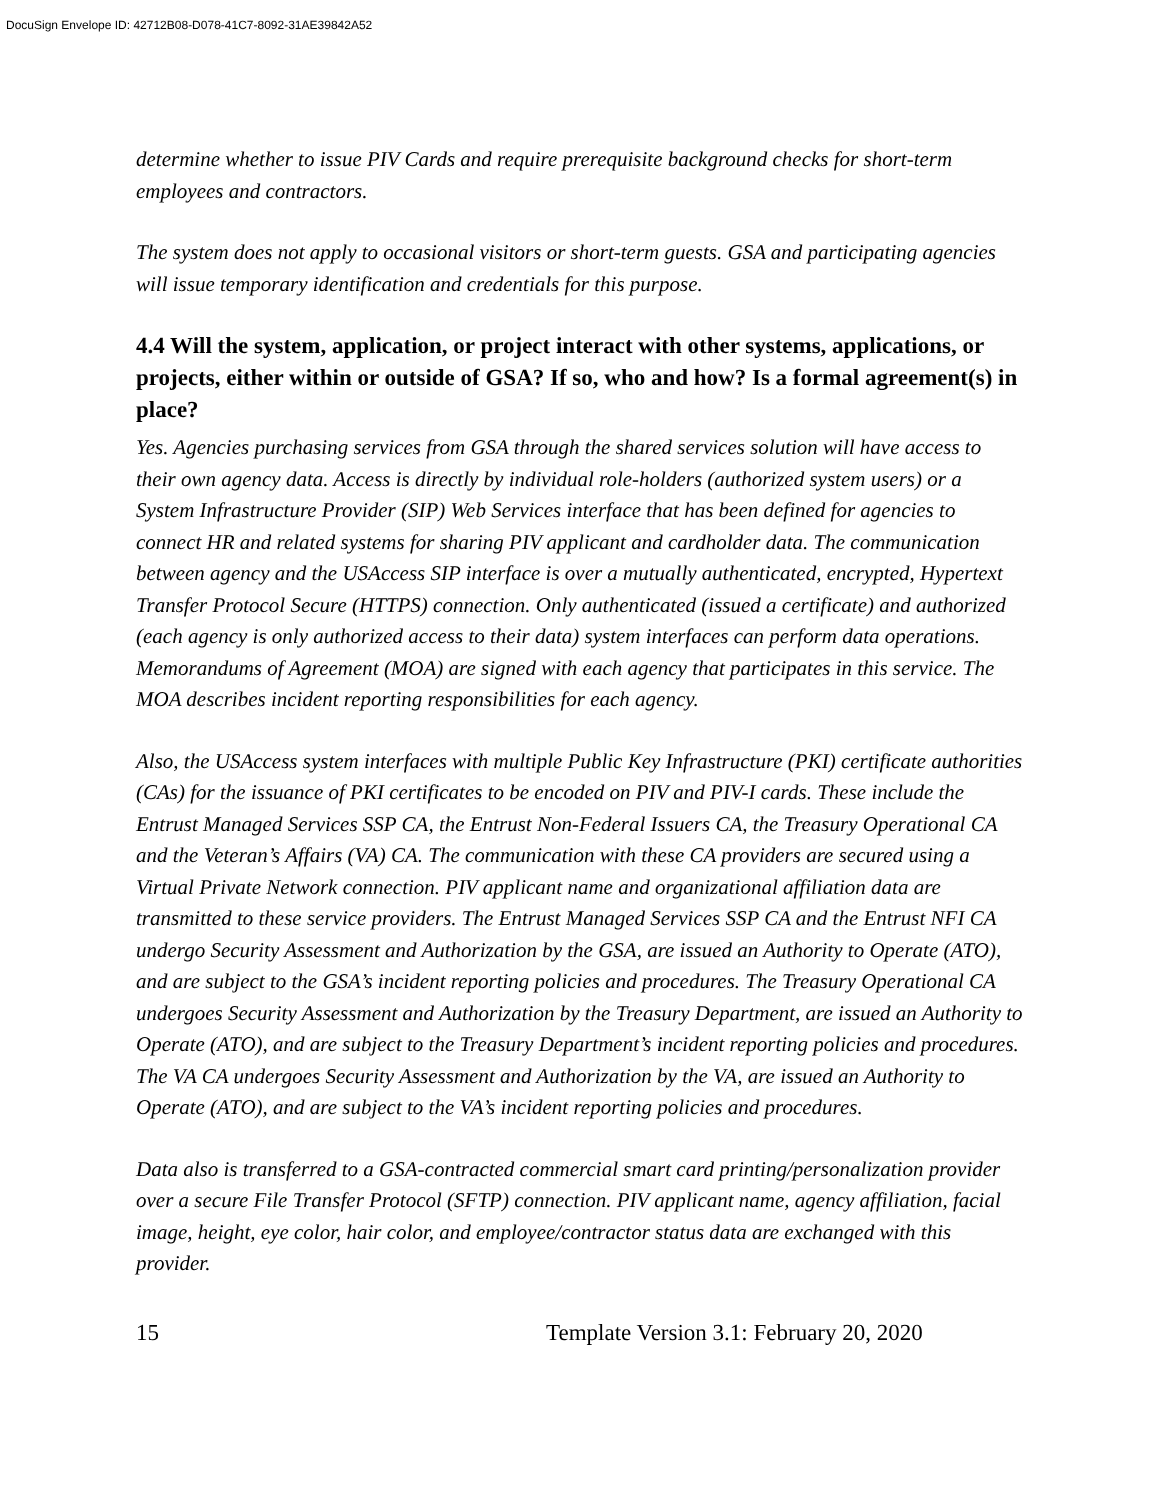DocuSign Envelope ID: 42712B08-D078-41C7-8092-31AE39842A52
determine whether to issue PIV Cards and require prerequisite background checks for short-term employees and contractors.
The system does not apply to occasional visitors or short-term guests. GSA and participating agencies will issue temporary identification and credentials for this purpose.
4.4 Will the system, application, or project interact with other systems, applications, or projects, either within or outside of GSA? If so, who and how? Is a formal agreement(s) in place?
Yes. Agencies purchasing services from GSA through the shared services solution will have access to their own agency data. Access is directly by individual role-holders (authorized system users) or a System Infrastructure Provider (SIP) Web Services interface that has been defined for agencies to connect HR and related systems for sharing PIV applicant and cardholder data. The communication between agency and the USAccess SIP interface is over a mutually authenticated, encrypted, Hypertext Transfer Protocol Secure (HTTPS) connection. Only authenticated (issued a certificate) and authorized (each agency is only authorized access to their data) system interfaces can perform data operations. Memorandums of Agreement (MOA) are signed with each agency that participates in this service. The MOA describes incident reporting responsibilities for each agency.
Also, the USAccess system interfaces with multiple Public Key Infrastructure (PKI) certificate authorities (CAs) for the issuance of PKI certificates to be encoded on PIV and PIV-I cards. These include the Entrust Managed Services SSP CA, the Entrust Non-Federal Issuers CA, the Treasury Operational CA and the Veteran’s Affairs (VA) CA. The communication with these CA providers are secured using a Virtual Private Network connection. PIV applicant name and organizational affiliation data are transmitted to these service providers. The Entrust Managed Services SSP CA and the Entrust NFI CA undergo Security Assessment and Authorization by the GSA, are issued an Authority to Operate (ATO), and are subject to the GSA’s incident reporting policies and procedures. The Treasury Operational CA undergoes Security Assessment and Authorization by the Treasury Department, are issued an Authority to Operate (ATO), and are subject to the Treasury Department’s incident reporting policies and procedures. The VA CA undergoes Security Assessment and Authorization by the VA, are issued an Authority to Operate (ATO), and are subject to the VA’s incident reporting policies and procedures.
Data also is transferred to a GSA-contracted commercial smart card printing/personalization provider over a secure File Transfer Protocol (SFTP) connection. PIV applicant name, agency affiliation, facial image, height, eye color, hair color, and employee/contractor status data are exchanged with this provider.
15 Template Version 3.1: February 20, 2020